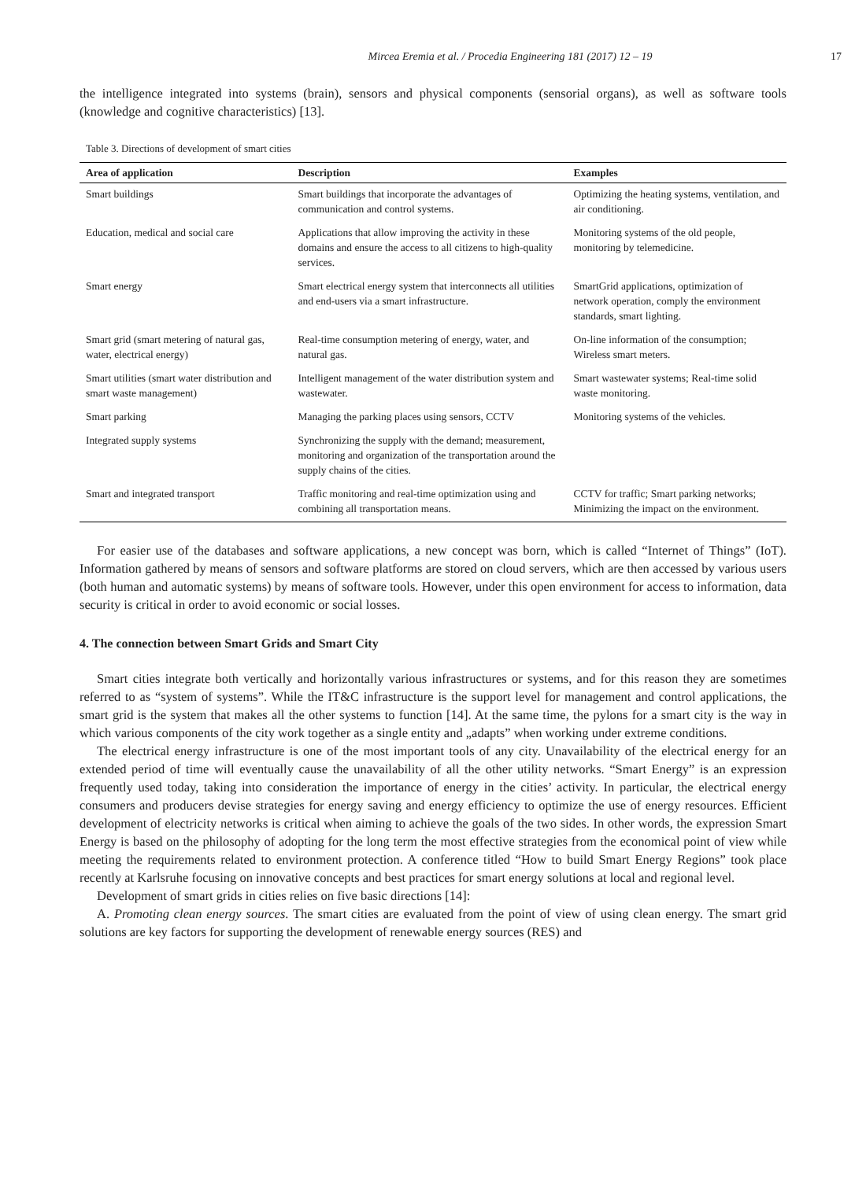Mircea Eremia et al. / Procedia Engineering 181 (2017) 12 – 19 17
the intelligence integrated into systems (brain), sensors and physical components (sensorial organs), as well as software tools (knowledge and cognitive characteristics) [13].
Table 3. Directions of development of smart cities
| Area of application | Description | Examples |
| --- | --- | --- |
| Smart buildings | Smart buildings that incorporate the advantages of communication and control systems. | Optimizing the heating systems, ventilation, and air conditioning. |
| Education, medical and social care | Applications that allow improving the activity in these domains and ensure the access to all citizens to high-quality services. | Monitoring systems of the old people, monitoring by telemedicine. |
| Smart energy | Smart electrical energy system that interconnects all utilities and end-users via a smart infrastructure. | SmartGrid applications, optimization of network operation, comply the environment standards, smart lighting. |
| Smart grid (smart metering of natural gas, water, electrical energy) | Real-time consumption metering of energy, water, and natural gas. | On-line information of the consumption; Wireless smart meters. |
| Smart utilities (smart water distribution and smart waste management) | Intelligent management of the water distribution system and wastewater. | Smart wastewater systems; Real-time solid waste monitoring. |
| Smart parking | Managing the parking places using sensors, CCTV | Monitoring systems of the vehicles. |
| Integrated supply systems | Synchronizing the supply with the demand; measurement, monitoring and organization of the transportation around the supply chains of the cities. | |
| Smart and integrated transport | Traffic monitoring and real-time optimization using and combining all transportation means. | CCTV for traffic; Smart parking networks; Minimizing the impact on the environment. |
For easier use of the databases and software applications, a new concept was born, which is called “Internet of Things” (IoT). Information gathered by means of sensors and software platforms are stored on cloud servers, which are then accessed by various users (both human and automatic systems) by means of software tools. However, under this open environment for access to information, data security is critical in order to avoid economic or social losses.
4. The connection between Smart Grids and Smart City
Smart cities integrate both vertically and horizontally various infrastructures or systems, and for this reason they are sometimes referred to as “system of systems”. While the IT&C infrastructure is the support level for management and control applications, the smart grid is the system that makes all the other systems to function [14]. At the same time, the pylons for a smart city is the way in which various components of the city work together as a single entity and „adapts” when working under extreme conditions.
The electrical energy infrastructure is one of the most important tools of any city. Unavailability of the electrical energy for an extended period of time will eventually cause the unavailability of all the other utility networks. “Smart Energy” is an expression frequently used today, taking into consideration the importance of energy in the cities’ activity. In particular, the electrical energy consumers and producers devise strategies for energy saving and energy efficiency to optimize the use of energy resources. Efficient development of electricity networks is critical when aiming to achieve the goals of the two sides. In other words, the expression Smart Energy is based on the philosophy of adopting for the long term the most effective strategies from the economical point of view while meeting the requirements related to environment protection. A conference titled “How to build Smart Energy Regions” took place recently at Karlsruhe focusing on innovative concepts and best practices for smart energy solutions at local and regional level.
Development of smart grids in cities relies on five basic directions [14]:
A. Promoting clean energy sources. The smart cities are evaluated from the point of view of using clean energy. The smart grid solutions are key factors for supporting the development of renewable energy sources (RES) and